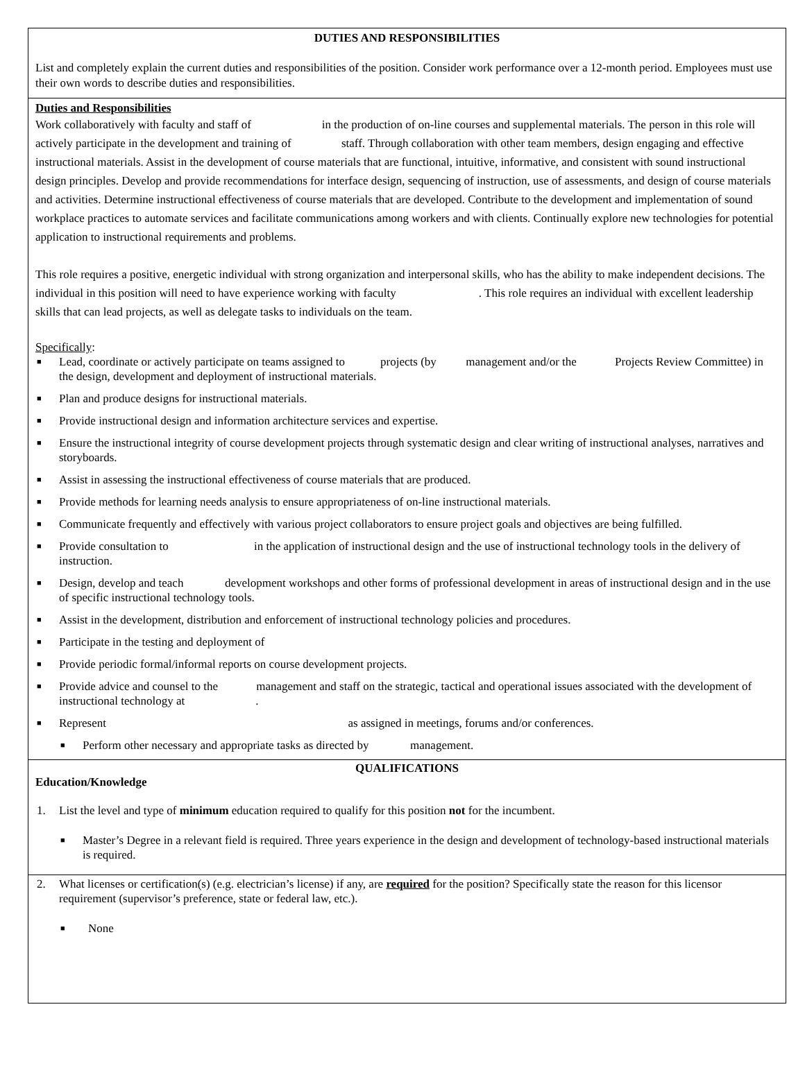DUTIES AND RESPONSIBILITIES
List and completely explain the current duties and responsibilities of the position. Consider work performance over a 12-month period. Employees must use their own words to describe duties and responsibilities.
Duties and Responsibilities
Work collaboratively with faculty and staff of in the production of on-line courses and supplemental materials. The person in this role will actively participate in the development and training of staff. Through collaboration with other team members, design engaging and effective instructional materials. Assist in the development of course materials that are functional, intuitive, informative, and consistent with sound instructional design principles. Develop and provide recommendations for interface design, sequencing of instruction, use of assessments, and design of course materials and activities. Determine instructional effectiveness of course materials that are developed. Contribute to the development and implementation of sound workplace practices to automate services and facilitate communications among workers and with clients. Continually explore new technologies for potential application to instructional requirements and problems.
This role requires a positive, energetic individual with strong organization and interpersonal skills, who has the ability to make independent decisions. The individual in this position will need to have experience working with faculty . This role requires an individual with excellent leadership skills that can lead projects, as well as delegate tasks to individuals on the team.
Specifically:
■ Lead, coordinate or actively participate on teams assigned to projects (by management and/or the Projects Review Committee) in the design, development and deployment of instructional materials.
■ Plan and produce designs for instructional materials.
■ Provide instructional design and information architecture services and expertise.
■ Ensure the instructional integrity of course development projects through systematic design and clear writing of instructional analyses, narratives and storyboards.
■ Assist in assessing the instructional effectiveness of course materials that are produced.
■ Provide methods for learning needs analysis to ensure appropriateness of on-line instructional materials.
■ Communicate frequently and effectively with various project collaborators to ensure project goals and objectives are being fulfilled.
■ Provide consultation to in the application of instructional design and the use of instructional technology tools in the delivery of instruction.
■ Design, develop and teach development workshops and other forms of professional development in areas of instructional design and in the use of specific instructional technology tools.
■ Assist in the development, distribution and enforcement of instructional technology policies and procedures.
■ Participate in the testing and deployment of
■ Provide periodic formal/informal reports on course development projects.
■ Provide advice and counsel to the management and staff on the strategic, tactical and operational issues associated with the development of instructional technology at .
■ Represent as assigned in meetings, forums and/or conferences.
■ Perform other necessary and appropriate tasks as directed by management.
QUALIFICATIONS
Education/Knowledge
1. List the level and type of minimum education required to qualify for this position not for the incumbent.
■ Master’s Degree in a relevant field is required. Three years experience in the design and development of technology-based instructional materials is required.
2. What licenses or certification(s) (e.g. electrician’s license) if any, are required for the position? Specifically state the reason for this licensor requirement (supervisor’s preference, state or federal law, etc.).
■ None